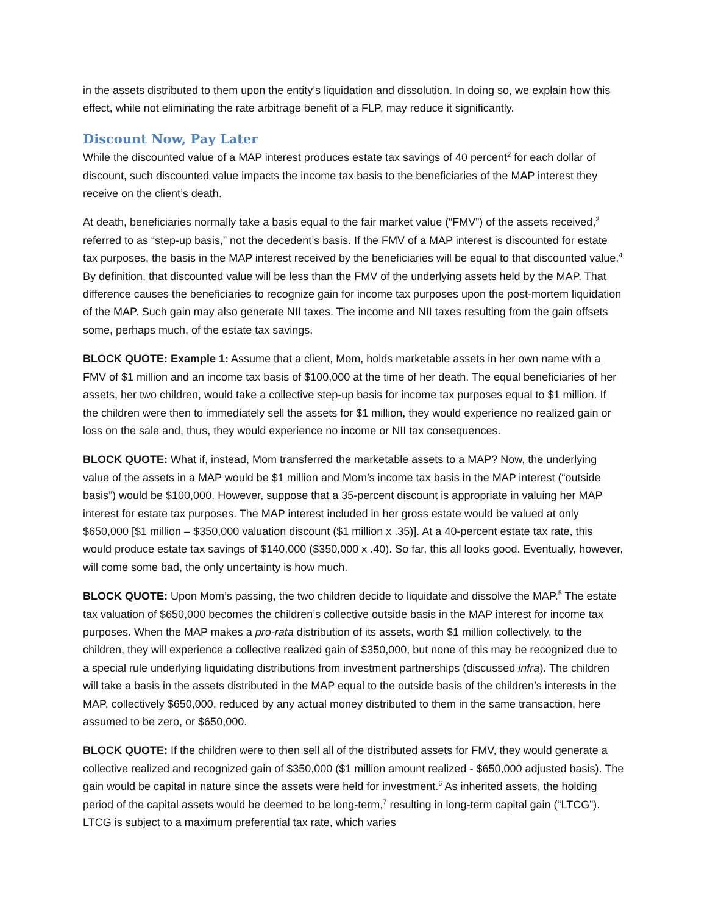in the assets distributed to them upon the entity’s liquidation and dissolution. In doing so, we explain how this effect, while not eliminating the rate arbitrage benefit of a FLP, may reduce it significantly.
Discount Now, Pay Later
While the discounted value of a MAP interest produces estate tax savings of 40 percent<sup>2</sup> for each dollar of discount, such discounted value impacts the income tax basis to the beneficiaries of the MAP interest they receive on the client’s death.
At death, beneficiaries normally take a basis equal to the fair market value (“FMV”) of the assets received,<sup>3</sup> referred to as “step-up basis,” not the decedent’s basis. If the FMV of a MAP interest is discounted for estate tax purposes, the basis in the MAP interest received by the beneficiaries will be equal to that discounted value.<sup>4</sup> By definition, that discounted value will be less than the FMV of the underlying assets held by the MAP. That difference causes the beneficiaries to recognize gain for income tax purposes upon the post-mortem liquidation of the MAP. Such gain may also generate NII taxes. The income and NII taxes resulting from the gain offsets some, perhaps much, of the estate tax savings.
BLOCK QUOTE: Example 1: Assume that a client, Mom, holds marketable assets in her own name with a FMV of $1 million and an income tax basis of $100,000 at the time of her death. The equal beneficiaries of her assets, her two children, would take a collective step-up basis for income tax purposes equal to $1 million. If the children were then to immediately sell the assets for $1 million, they would experience no realized gain or loss on the sale and, thus, they would experience no income or NII tax consequences.
BLOCK QUOTE: What if, instead, Mom transferred the marketable assets to a MAP? Now, the underlying value of the assets in a MAP would be $1 million and Mom’s income tax basis in the MAP interest (“outside basis”) would be $100,000. However, suppose that a 35-percent discount is appropriate in valuing her MAP interest for estate tax purposes. The MAP interest included in her gross estate would be valued at only $650,000 [$1 million – $350,000 valuation discount ($1 million x .35)]. At a 40-percent estate tax rate, this would produce estate tax savings of $140,000 ($350,000 x .40). So far, this all looks good. Eventually, however, will come some bad, the only uncertainty is how much.
BLOCK QUOTE: Upon Mom’s passing, the two children decide to liquidate and dissolve the MAP.<sup>5</sup> The estate tax valuation of $650,000 becomes the children’s collective outside basis in the MAP interest for income tax purposes. When the MAP makes a pro-rata distribution of its assets, worth $1 million collectively, to the children, they will experience a collective realized gain of $350,000, but none of this may be recognized due to a special rule underlying liquidating distributions from investment partnerships (discussed infra). The children will take a basis in the assets distributed in the MAP equal to the outside basis of the children’s interests in the MAP, collectively $650,000, reduced by any actual money distributed to them in the same transaction, here assumed to be zero, or $650,000.
BLOCK QUOTE: If the children were to then sell all of the distributed assets for FMV, they would generate a collective realized and recognized gain of $350,000 ($1 million amount realized - $650,000 adjusted basis). The gain would be capital in nature since the assets were held for investment.<sup>6</sup> As inherited assets, the holding period of the capital assets would be deemed to be long-term,<sup>7</sup> resulting in long-term capital gain (“LTCG”). LTCG is subject to a maximum preferential tax rate, which varies